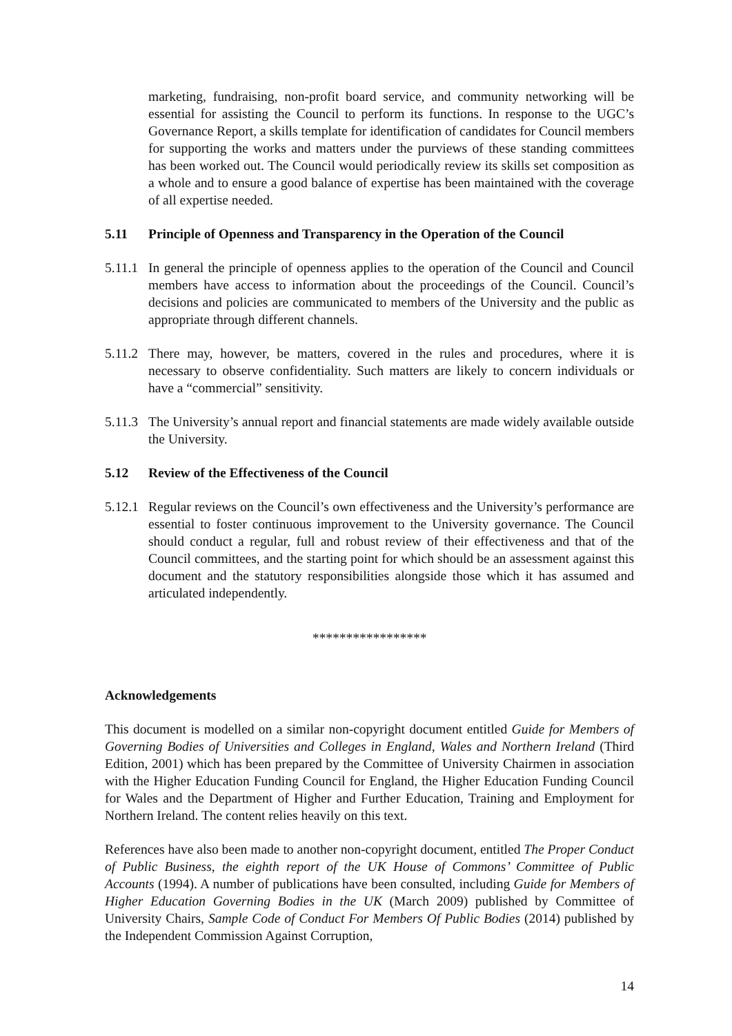marketing, fundraising, non-profit board service, and community networking will be essential for assisting the Council to perform its functions. In response to the UGC’s Governance Report, a skills template for identification of candidates for Council members for supporting the works and matters under the purviews of these standing committees has been worked out. The Council would periodically review its skills set composition as a whole and to ensure a good balance of expertise has been maintained with the coverage of all expertise needed.
5.11 Principle of Openness and Transparency in the Operation of the Council
5.11.1
In general the principle of openness applies to the operation of the Council and Council members have access to information about the proceedings of the Council. Council’s decisions and policies are communicated to members of the University and the public as appropriate through different channels.
5.11.2
There may, however, be matters, covered in the rules and procedures, where it is necessary to observe confidentiality. Such matters are likely to concern individuals or have a “commercial” sensitivity.
5.11.3
The University’s annual report and financial statements are made widely available outside the University.
5.12 Review of the Effectiveness of the Council
5.12.1
Regular reviews on the Council’s own effectiveness and the University’s performance are essential to foster continuous improvement to the University governance. The Council should conduct a regular, full and robust review of their effectiveness and that of the Council committees, and the starting point for which should be an assessment against this document and the statutory responsibilities alongside those which it has assumed and articulated independently.
*****************
Acknowledgements
This document is modelled on a similar non-copyright document entitled Guide for Members of Governing Bodies of Universities and Colleges in England, Wales and Northern Ireland (Third Edition, 2001) which has been prepared by the Committee of University Chairmen in association with the Higher Education Funding Council for England, the Higher Education Funding Council for Wales and the Department of Higher and Further Education, Training and Employment for Northern Ireland. The content relies heavily on this text.
References have also been made to another non-copyright document, entitled The Proper Conduct of Public Business, the eighth report of the UK House of Commons’ Committee of Public Accounts (1994). A number of publications have been consulted, including Guide for Members of Higher Education Governing Bodies in the UK (March 2009) published by Committee of University Chairs, Sample Code of Conduct For Members Of Public Bodies (2014) published by the Independent Commission Against Corruption,
14